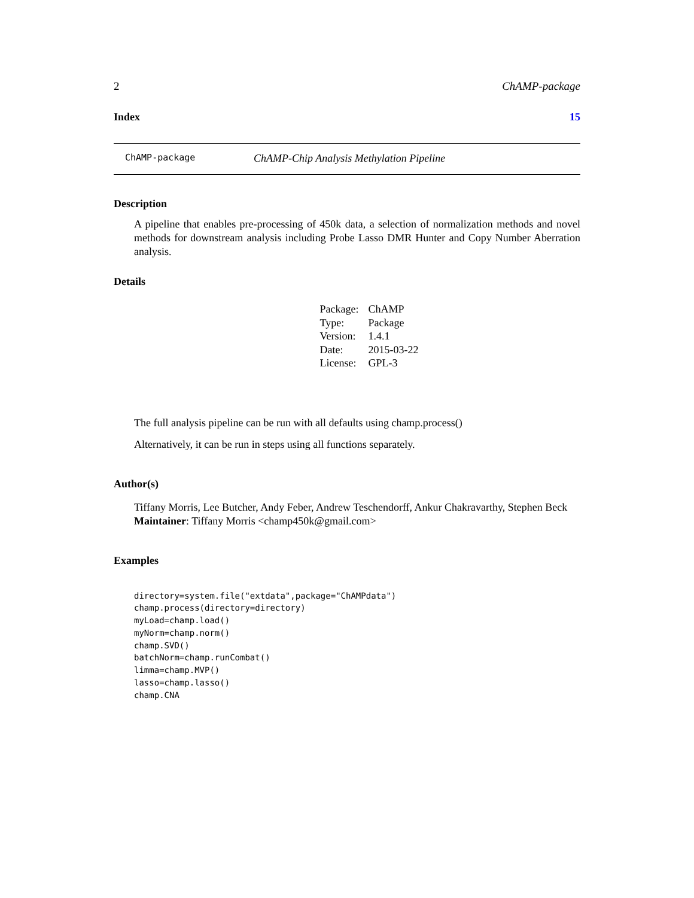2 ChAMP-package
Index 15
ChAMP-package ChAMP-Chip Analysis Methylation Pipeline
Description
A pipeline that enables pre-processing of 450k data, a selection of normalization methods and novel methods for downstream analysis including Probe Lasso DMR Hunter and Copy Number Aberration analysis.
Details
| Package: | ChAMP |
| Type: | Package |
| Version: | 1.4.1 |
| Date: | 2015-03-22 |
| License: | GPL-3 |
The full analysis pipeline can be run with all defaults using champ.process()
Alternatively, it can be run in steps using all functions separately.
Author(s)
Tiffany Morris, Lee Butcher, Andy Feber, Andrew Teschendorff, Ankur Chakravarthy, Stephen Beck
Maintainer: Tiffany Morris <champ450k@gmail.com>
Examples
directory=system.file("extdata",package="ChAMPdata")
champ.process(directory=directory)
myLoad=champ.load()
myNorm=champ.norm()
champ.SVD()
batchNorm=champ.runCombat()
limma=champ.MVP()
lasso=champ.lasso()
champ.CNA